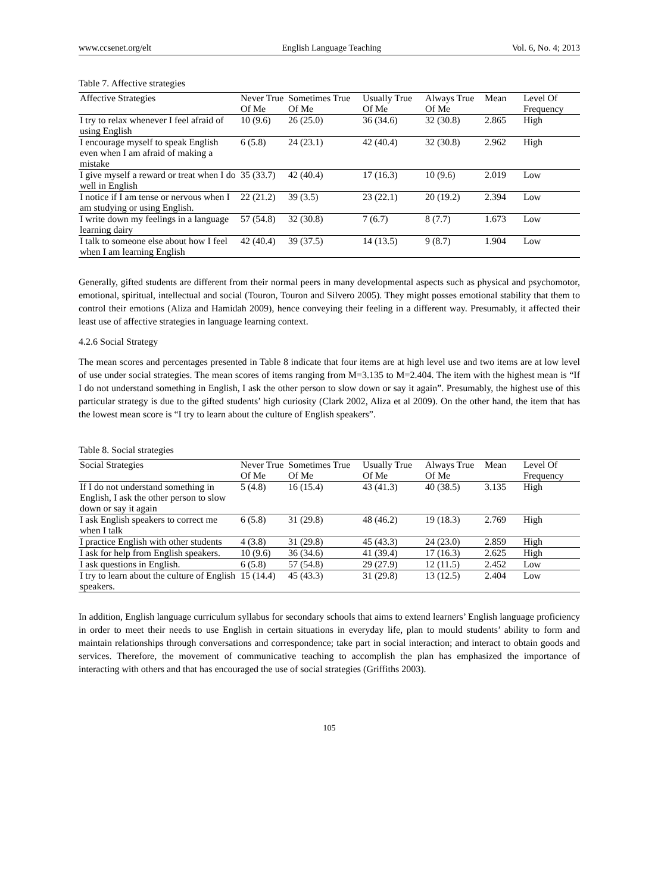www.ccsenet.org/elt English Language Teaching Vol. 6, No. 4; 2013
Table 7. Affective strategies
| Affective Strategies | Never True Of Me | Sometimes True Of Me | Usually True Of Me | Always True Of Me | Mean | Level Of Frequency |
| --- | --- | --- | --- | --- | --- | --- |
| I try to relax whenever I feel afraid of using English | 10 (9.6) | 26 (25.0) | 36 (34.6) | 32 (30.8) | 2.865 | High |
| I encourage myself to speak English even when I am afraid of making a mistake | 6 (5.8) | 24 (23.1) | 42 (40.4) | 32 (30.8) | 2.962 | High |
| I give myself a reward or treat when I do well in English | 35 (33.7) | 42 (40.4) | 17 (16.3) | 10 (9.6) | 2.019 | Low |
| I notice if I am tense or nervous when I am studying or using English. | 22 (21.2) | 39 (3.5) | 23 (22.1) | 20 (19.2) | 2.394 | Low |
| I write down my feelings in a language learning dairy | 57 (54.8) | 32 (30.8) | 7 (6.7) | 8 (7.7) | 1.673 | Low |
| I talk to someone else about how I feel when I am learning English | 42 (40.4) | 39 (37.5) | 14 (13.5) | 9 (8.7) | 1.904 | Low |
Generally, gifted students are different from their normal peers in many developmental aspects such as physical and psychomotor, emotional, spiritual, intellectual and social (Touron, Touron and Silvero 2005). They might posses emotional stability that them to control their emotions (Aliza and Hamidah 2009), hence conveying their feeling in a different way. Presumably, it affected their least use of affective strategies in language learning context.
4.2.6 Social Strategy
The mean scores and percentages presented in Table 8 indicate that four items are at high level use and two items are at low level of use under social strategies. The mean scores of items ranging from M=3.135 to M=2.404. The item with the highest mean is “If I do not understand something in English, I ask the other person to slow down or say it again”. Presumably, the highest use of this particular strategy is due to the gifted students’ high curiosity (Clark 2002, Aliza et al 2009). On the other hand, the item that has the lowest mean score is “I try to learn about the culture of English speakers”.
Table 8. Social strategies
| Social Strategies | Never True Of Me | Sometimes True Of Me | Usually True Of Me | Always True Of Me | Mean | Level Of Frequency |
| --- | --- | --- | --- | --- | --- | --- |
| If I do not understand something in English, I ask the other person to slow down or say it again | 5 (4.8) | 16 (15.4) | 43 (41.3) | 40 (38.5) | 3.135 | High |
| I ask English speakers to correct me when I talk | 6 (5.8) | 31 (29.8) | 48 (46.2) | 19 (18.3) | 2.769 | High |
| I practice English with other students | 4 (3.8) | 31 (29.8) | 45 (43.3) | 24 (23.0) | 2.859 | High |
| I ask for help from English speakers. | 10 (9.6) | 36 (34.6) | 41 (39.4) | 17 (16.3) | 2.625 | High |
| I ask questions in English. | 6 (5.8) | 57 (54.8) | 29 (27.9) | 12 (11.5) | 2.452 | Low |
| I try to learn about the culture of English speakers. | 15 (14.4) | 45 (43.3) | 31 (29.8) | 13 (12.5) | 2.404 | Low |
In addition, English language curriculum syllabus for secondary schools that aims to extend learners’ English language proficiency in order to meet their needs to use English in certain situations in everyday life, plan to mould students’ ability to form and maintain relationships through conversations and correspondence; take part in social interaction; and interact to obtain goods and services. Therefore, the movement of communicative teaching to accomplish the plan has emphasized the importance of interacting with others and that has encouraged the use of social strategies (Griffiths 2003).
105